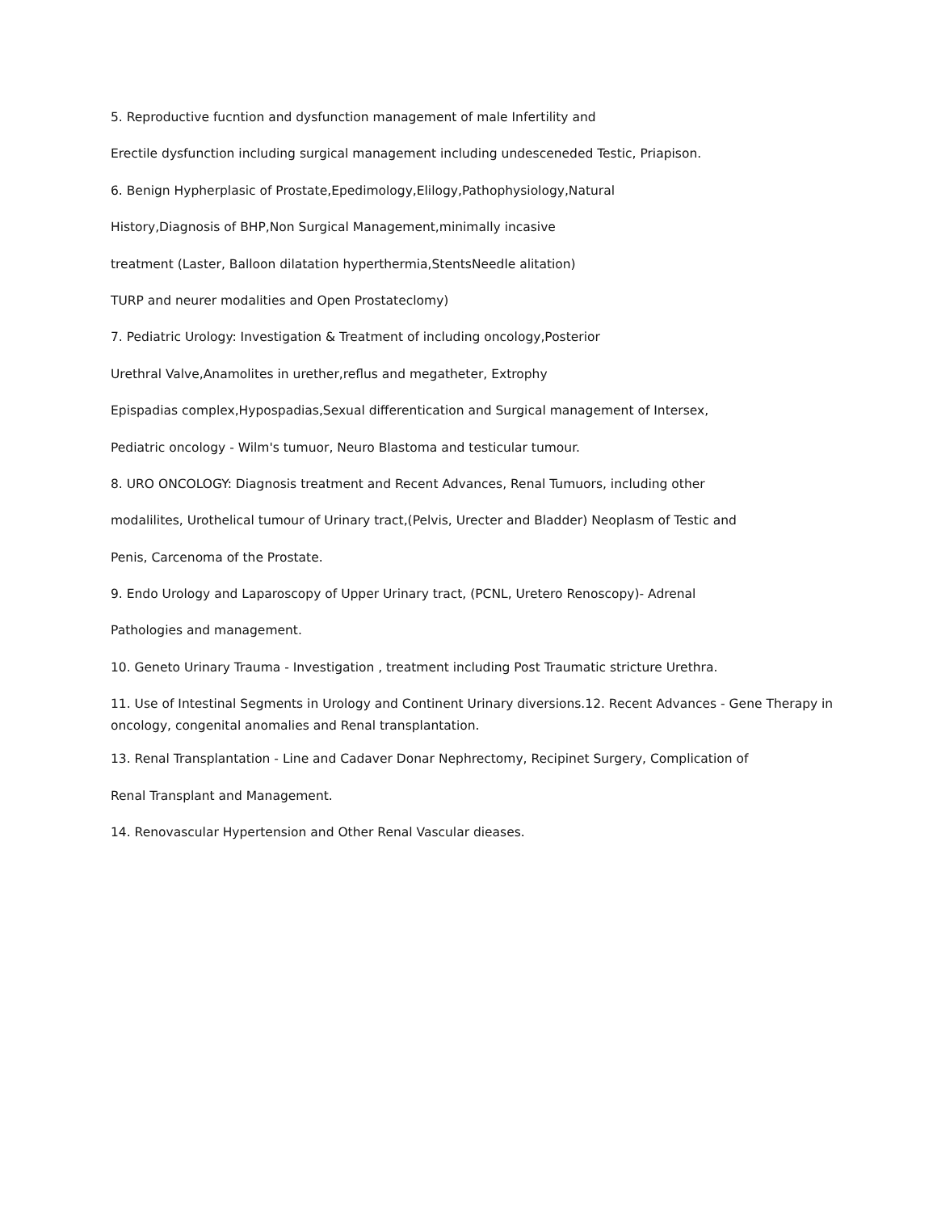5. Reproductive fucntion and dysfunction management of male Infertility and
Erectile dysfunction including surgical management including undesceneded Testic, Priapison.
6. Benign Hypherplasic of Prostate,Epedimology,Elilogy,Pathophysiology,Natural
History,Diagnosis of BHP,Non Surgical Management,minimally incasive
treatment (Laster, Balloon dilatation hyperthermia,StentsNeedle alitation)
TURP and neurer modalities and Open Prostateclomy)
7. Pediatric Urology: Investigation & Treatment of including oncology,Posterior
Urethral Valve,Anamolites in urether,reflus and megatheter, Extrophy
Epispadias complex,Hypospadias,Sexual differentication and Surgical management of Intersex,
Pediatric oncology - Wilm's tumuor, Neuro Blastoma and testicular tumour.
8. URO ONCOLOGY: Diagnosis treatment and Recent Advances, Renal Tumuors, including other
modalilites, Urothelical tumour of Urinary tract,(Pelvis, Urecter and Bladder) Neoplasm of Testic and
Penis, Carcenoma of the Prostate.
9. Endo Urology and Laparoscopy of Upper Urinary tract, (PCNL, Uretero Renoscopy)- Adrenal
Pathologies and management.
10. Geneto Urinary Trauma - Investigation , treatment including Post Traumatic stricture Urethra.
11. Use of Intestinal Segments in Urology and Continent Urinary diversions.12. Recent Advances - Gene Therapy in oncology, congenital anomalies and Renal transplantation.
13. Renal Transplantation - Line and Cadaver Donar Nephrectomy, Recipinet Surgery, Complication of
Renal Transplant and Management.
14. Renovascular Hypertension and Other Renal Vascular dieases.